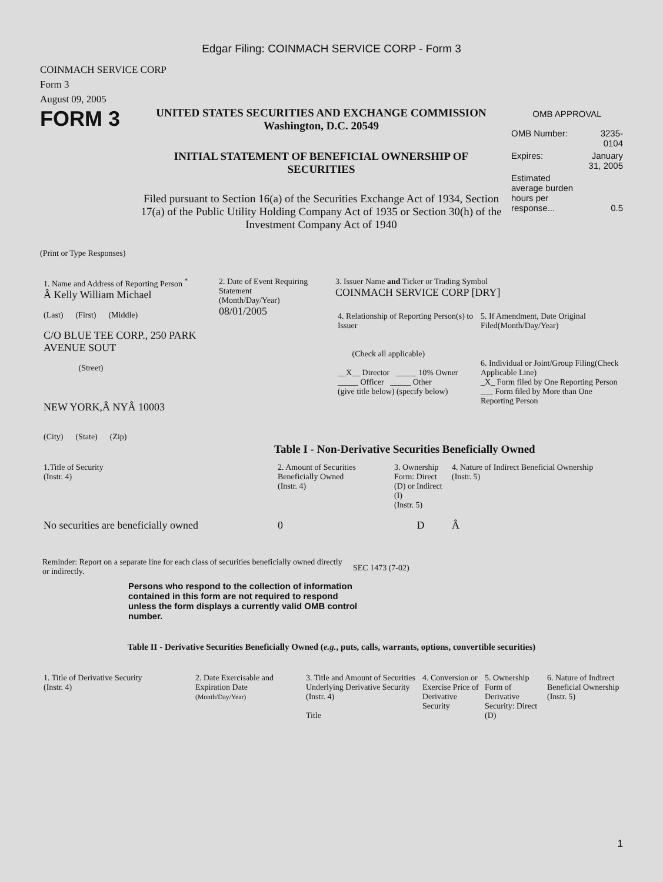Edgar Filing: COINMACH SERVICE CORP - Form 3
COINMACH SERVICE CORP
Form 3
August 09, 2005
FORM 3
UNITED STATES SECURITIES AND EXCHANGE COMMISSION
Washington, D.C. 20549
INITIAL STATEMENT OF BENEFICIAL OWNERSHIP OF SECURITIES
Filed pursuant to Section 16(a) of the Securities Exchange Act of 1934, Section 17(a) of the Public Utility Holding Company Act of 1935 or Section 30(h) of the Investment Company Act of 1940
OMB APPROVAL
| OMB Number: | 3235-0104 |
| Expires: | January 31, 2005 |
| Estimated average burden hours per response... | 0.5 |
(Print or Type Responses)
| 1. Name and Address of Reporting Person <sup>*</sup> Â Kelly William Michael (Last) (First) (Middle) C/O BLUE TEE CORP., 250 PARK AVENUE SOUT (Street) NEW YORK,Â NYÂ 10003 (City) (State) (Zip) | 2. Date of Event Requiring Statement (Month/Day/Year) 08/01/2005 | 3. Issuer Name and Ticker or Trading Symbol COINMACH SERVICE CORP [DRY] / 4. Relationship of Reporting Person(s) to Issuer (Check all applicable) __X__ Director _____ 10% Owner _____ Officer _____ Other (give title below) (specify below) / 5. If Amendment, Date Original Filed(Month/Day/Year) 6. Individual or Joint/Group Filing(Check Applicable Line) _X_ Form filed by One Reporting Person ___ Form filed by More than One Reporting Person / |
Table I - Non-Derivative Securities Beneficially Owned
| 1.Title of Security (Instr. 4) | 2. Amount of Securities Beneficially Owned (Instr. 4) | 3. Ownership Form: Direct (D) or Indirect (I) (Instr. 5) | 4. Nature of Indirect Beneficial Ownership (Instr. 5) |
| --- | --- | --- | --- |
| No securities are beneficially owned | 0 | D | Â |
| Reminder: Report on a separate line for each class of securities beneficially owned directly or indirectly. | SEC 1473 (7-02) |
Persons who respond to the collection of information contained in this form are not required to respond unless the form displays a currently valid OMB control number.
Table II - Derivative Securities Beneficially Owned (e.g., puts, calls, warrants, options, convertible securities)
| 1. Title of Derivative Security (Instr. 4) | 2. Date Exercisable and Expiration Date (Month/Day/Year) | 3. Title and Amount of Securities Underlying Derivative Security (Instr. 4) Title | 4. Conversion or Exercise Price of Derivative Security | 5. Ownership Form of Derivative Security: Direct (D) | 6. Nature of Indirect Beneficial Ownership (Instr. 5) |
| --- | --- | --- | --- | --- | --- |
1